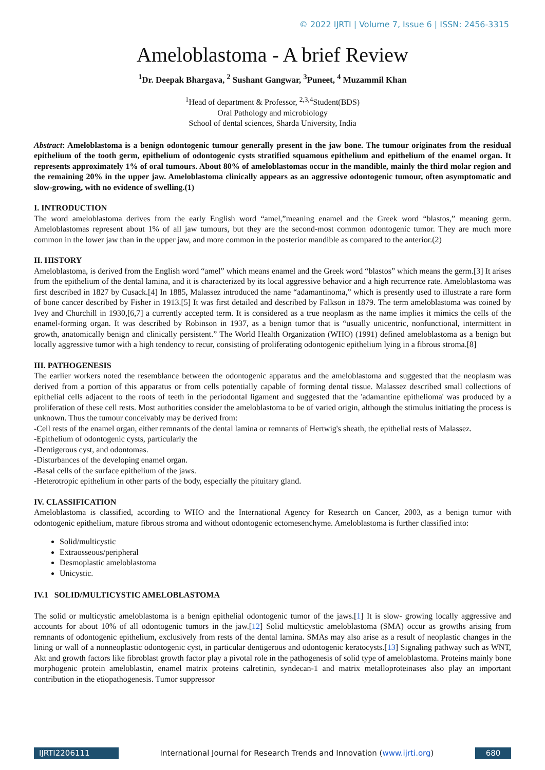© 2022 IJRTI | Volume 7, Issue 6 | ISSN: 2456-3315
Ameloblastoma - A brief Review
<sup>1</sup> Dr. Deepak Bhargava, <sup>2</sup> Sushant Gangwar, <sup>3</sup>Puneet, <sup>4</sup> Muzammil Khan
<sup>1</sup> Head of department & Professor, <sup>2,3,4</sup>Student(BDS)
Oral Pathology and microbiology
School of dental sciences, Sharda University, India
Abstract: Ameloblastoma is a benign odontogenic tumour generally present in the jaw bone. The tumour originates from the residual epithelium of the tooth germ, epithelium of odontogenic cysts stratified squamous epithelium and epithelium of the enamel organ. It represents approximately 1% of oral tumours. About 80% of ameloblastomas occur in the mandible, mainly the third molar region and the remaining 20% in the upper jaw. Ameloblastoma clinically appears as an aggressive odontogenic tumour, often asymptomatic and slow-growing, with no evidence of swelling.(1)
I. INTRODUCTION
The word ameloblastoma derives from the early English word “amel,”meaning enamel and the Greek word “blastos,” meaning germ. Ameloblastomas represent about 1% of all jaw tumours, but they are the second-most common odontogenic tumor. They are much more common in the lower jaw than in the upper jaw, and more common in the posterior mandible as compared to the anterior.(2)
II. HISTORY
Ameloblastoma, is derived from the English word “amel” which means enamel and the Greek word “blastos” which means the germ.[3] It arises from the epithelium of the dental lamina, and it is characterized by its local aggressive behavior and a high recurrence rate. Ameloblastoma was first described in 1827 by Cusack.[4] In 1885, Malassez introduced the name “adamantinoma,” which is presently used to illustrate a rare form of bone cancer described by Fisher in 1913.[5] It was first detailed and described by Falkson in 1879. The term ameloblastoma was coined by Ivey and Churchill in 1930,[6,7] a currently accepted term. It is considered as a true neoplasm as the name implies it mimics the cells of the enamel-forming organ. It was described by Robinson in 1937, as a benign tumor that is “usually unicentric, nonfunctional, intermittent in growth, anatomically benign and clinically persistent.” The World Health Organization (WHO) (1991) defined ameloblastoma as a benign but locally aggressive tumor with a high tendency to recur, consisting of proliferating odontogenic epithelium lying in a fibrous stroma.[8]
III. PATHOGENESIS
The earlier workers noted the resemblance between the odontogenic apparatus and the ameloblastoma and suggested that the neoplasm was derived from a portion of this apparatus or from cells potentially capable of forming dental tissue. Malassez described small collections of epithelial cells adjacent to the roots of teeth in the periodontal ligament and suggested that the 'adamantine epithelioma' was produced by a proliferation of these cell rests. Most authorities consider the ameloblastoma to be of varied origin, although the stimulus initiating the process is unknown. Thus the tumour conceivably may be derived from:
-Cell rests of the enamel organ, either remnants of the dental lamina or remnants of Hertwig's sheath, the epithelial rests of Malassez.
-Epithelium of odontogenic cysts, particularly the
-Dentigerous cyst, and odontomas.
-Disturbances of the developing enamel organ.
-Basal cells of the surface epithelium of the jaws.
-Heterotropic epithelium in other parts of the body, especially the pituitary gland.
IV. CLASSIFICATION
Ameloblastoma is classified, according to WHO and the International Agency for Research on Cancer, 2003, as a benign tumor with odontogenic epithelium, mature fibrous stroma and without odontogenic ectomesenchyme. Ameloblastoma is further classified into:
Solid/multicystic
Extraosseous/peripheral
Desmoplastic ameloblastoma
Unicystic.
IV.1 SOLID/MULTICYSTIC AMELOBLASTOMA
The solid or multicystic ameloblastoma is a benign epithelial odontogenic tumor of the jaws.[1] It is slow- growing locally aggressive and accounts for about 10% of all odontogenic tumors in the jaw.[12] Solid multicystic ameloblastoma (SMA) occur as growths arising from remnants of odontogenic epithelium, exclusively from rests of the dental lamina. SMAs may also arise as a result of neoplastic changes in the lining or wall of a nonneoplastic odontogenic cyst, in particular dentigerous and odontogenic keratocysts.[13] Signaling pathway such as WNT, Akt and growth factors like fibroblast growth factor play a pivotal role in the pathogenesis of solid type of ameloblastoma. Proteins mainly bone morphogenic protein ameloblastin, enamel matrix proteins calretinin, syndecan-1 and matrix metalloproteinases also play an important contribution in the etiopathogenesis. Tumor suppressor
IJRTI2206111 International Journal for Research Trends and Innovation (www.ijrti.org)
680